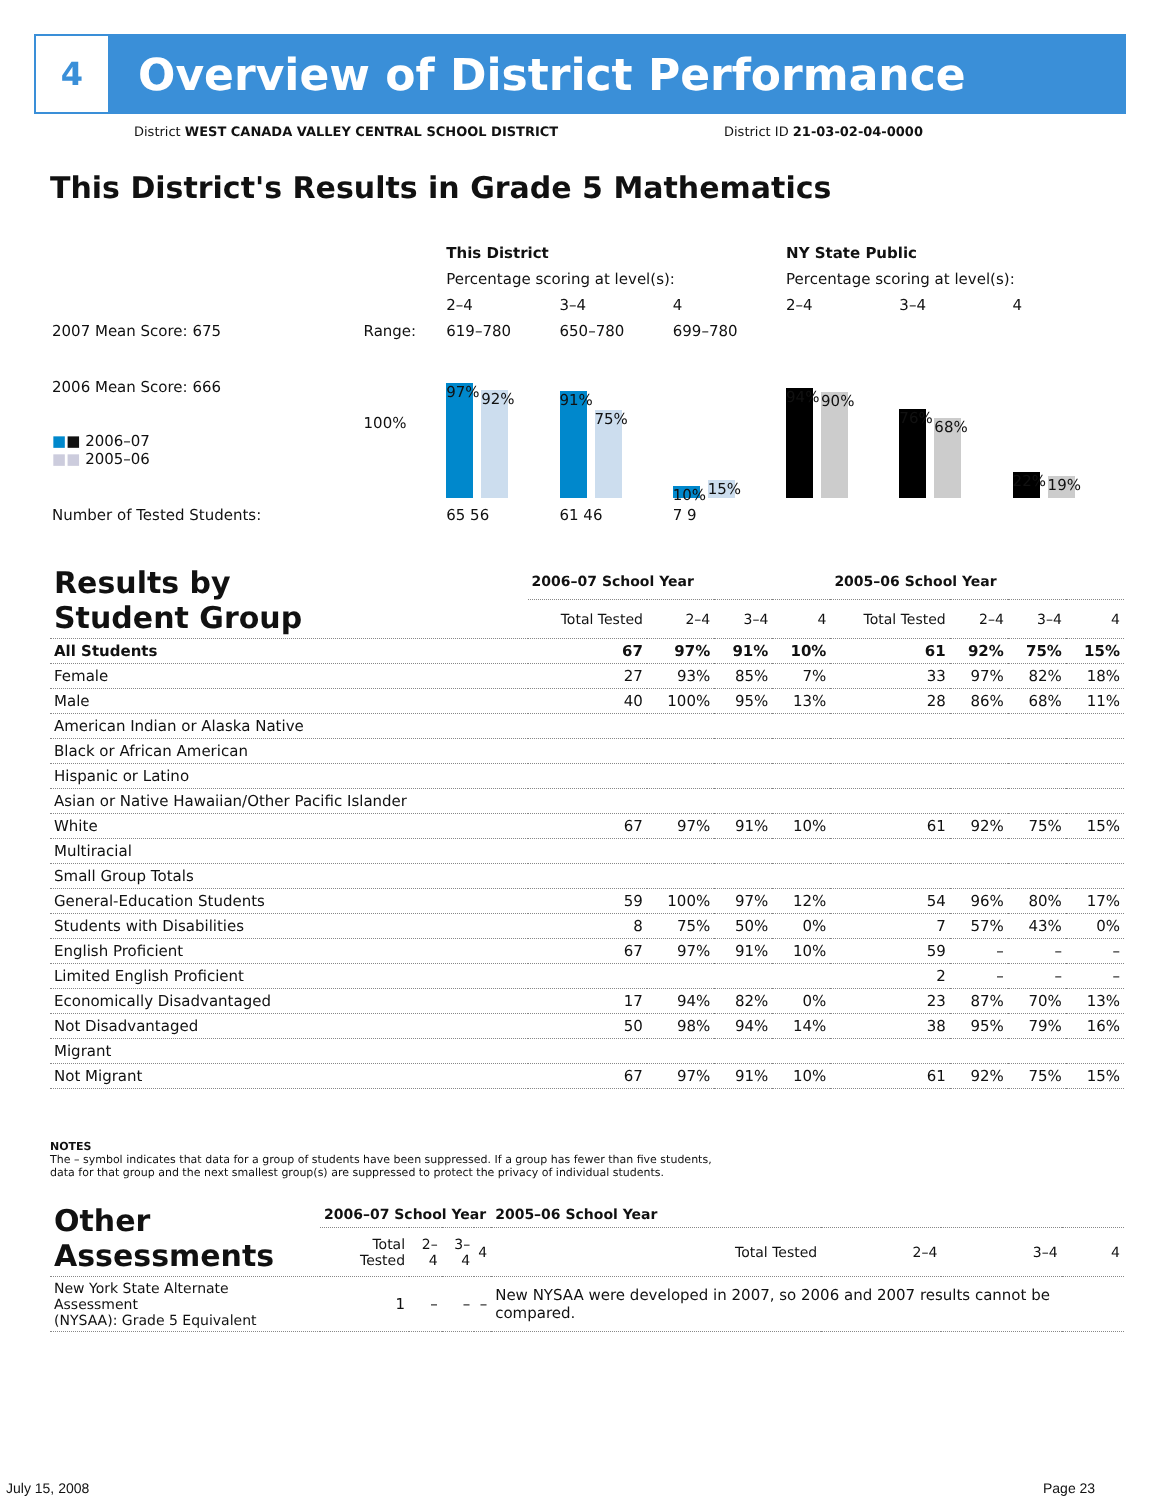4
Overview of District Performance
District WEST CANADA VALLEY CENTRAL SCHOOL DISTRICT
District ID 21-03-02-04-0000
This District's Results in Grade 5 Mathematics
| | | This District | | | NY State Public | | |
| | | Percentage scoring at level(s): | | | Percentage scoring at level(s): | | |
| | | 2–4 | 3–4 | 4 | 2–4 | 3–4 | 4 |
| 2007 Mean Score: 675 | Range: | 619–780 | 650–780 | 699–780 | | | |
| 2006 Mean Score: 666 ■ ■ 2006–07 ■■ 2005–06 | 100% | 97% 92% | 91% 75% | 10% 15% | 94% 90% | 76% 68% | 22% 19% |
| Number of Tested Students: | | 65 56 | 61 46 | 7 9 | | | |
| Results by Student Group | 2006–07 School Year | | | | 2005–06 School Year | | | |
| | Total Tested | 2–4 | 3–4 | 4 | Total Tested | 2–4 | 3–4 | 4 |
| All Students | 67 | 97% | 91% | 10% | 61 | 92% | 75% | 15% |
| Female | 27 | 93% | 85% | 7% | 33 | 97% | 82% | 18% |
| Male | 40 | 100% | 95% | 13% | 28 | 86% | 68% | 11% |
| American Indian or Alaska Native | | | | | | | | |
| Black or African American | | | | | | | | |
| Hispanic or Latino | | | | | | | | |
| Asian or Native Hawaiian/Other Pacific Islander | | | | | | | | |
| White | 67 | 97% | 91% | 10% | 61 | 92% | 75% | 15% |
| Multiracial | | | | | | | | |
| Small Group Totals | | | | | | | | |
| General-Education Students | 59 | 100% | 97% | 12% | 54 | 96% | 80% | 17% |
| Students with Disabilities | 8 | 75% | 50% | 0% | 7 | 57% | 43% | 0% |
| English Proficient | 67 | 97% | 91% | 10% | 59 | – | – | – |
| Limited English Proficient | | | | | 2 | – | – | – |
| Economically Disadvantaged | 17 | 94% | 82% | 0% | 23 | 87% | 70% | 13% |
| Not Disadvantaged | 50 | 98% | 94% | 14% | 38 | 95% | 79% | 16% |
| Migrant | | | | | | | | |
| Not Migrant | 67 | 97% | 91% | 10% | 61 | 92% | 75% | 15% |
NOTES
The – symbol indicates that data for a group of students have been suppressed. If a group has fewer than five students,
data for that group and the next smallest group(s) are suppressed to protect the privacy of individual students.
| Other Assessments | 2006–07 School Year | | | | 2005–06 School Year | | | |
| | Total Tested | 2–4 | 3–4 | 4 | Total Tested | 2–4 | 3–4 | 4 |
| New York State Alternate Assessment (NYSAA): Grade 5 Equivalent | 1 | – | – | – | New NYSAA were developed in 2007, so 2006 and 2007 results cannot be compared. | | | |
July 15, 2008 Page 23